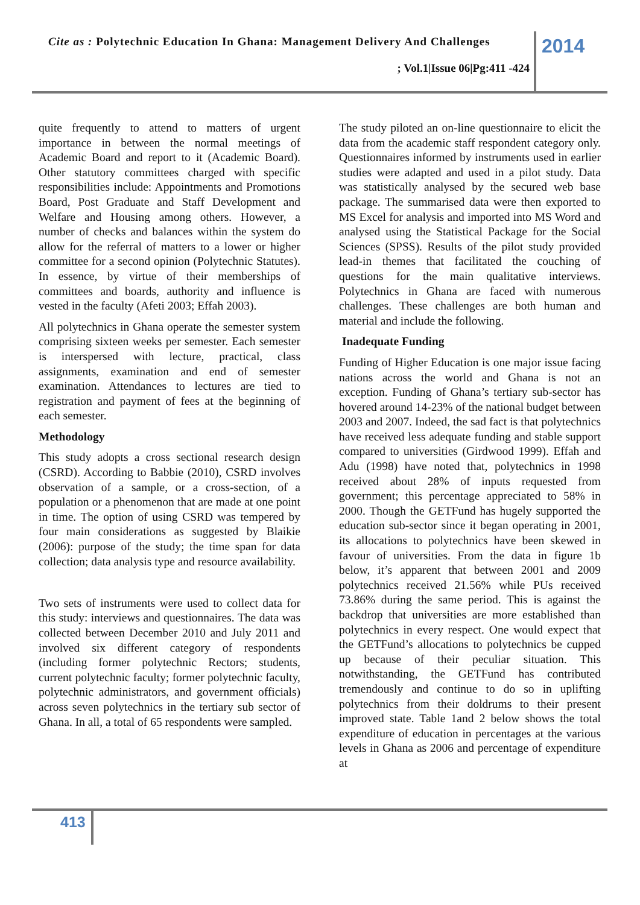Cite as : Polytechnic Education In Ghana: Management Delivery And Challenges
2014
; Vol.1|Issue 06|Pg:411 -424
quite frequently to attend to matters of urgent importance in between the normal meetings of Academic Board and report to it (Academic Board). Other statutory committees charged with specific responsibilities include: Appointments and Promotions Board, Post Graduate and Staff Development and Welfare and Housing among others. However, a number of checks and balances within the system do allow for the referral of matters to a lower or higher committee for a second opinion (Polytechnic Statutes). In essence, by virtue of their memberships of committees and boards, authority and influence is vested in the faculty (Afeti 2003; Effah 2003).
All polytechnics in Ghana operate the semester system comprising sixteen weeks per semester. Each semester is interspersed with lecture, practical, class assignments, examination and end of semester examination. Attendances to lectures are tied to registration and payment of fees at the beginning of each semester.
Methodology
This study adopts a cross sectional research design (CSRD). According to Babbie (2010), CSRD involves observation of a sample, or a cross-section, of a population or a phenomenon that are made at one point in time. The option of using CSRD was tempered by four main considerations as suggested by Blaikie (2006): purpose of the study; the time span for data collection; data analysis type and resource availability.
Two sets of instruments were used to collect data for this study: interviews and questionnaires. The data was collected between December 2010 and July 2011 and involved six different category of respondents (including former polytechnic Rectors; students, current polytechnic faculty; former polytechnic faculty, polytechnic administrators, and government officials) across seven polytechnics in the tertiary sub sector of Ghana. In all, a total of 65 respondents were sampled.
The study piloted an on-line questionnaire to elicit the data from the academic staff respondent category only. Questionnaires informed by instruments used in earlier studies were adapted and used in a pilot study. Data was statistically analysed by the secured web base package. The summarised data were then exported to MS Excel for analysis and imported into MS Word and analysed using the Statistical Package for the Social Sciences (SPSS). Results of the pilot study provided lead-in themes that facilitated the couching of questions for the main qualitative interviews. Polytechnics in Ghana are faced with numerous challenges. These challenges are both human and material and include the following.
Inadequate Funding
Funding of Higher Education is one major issue facing nations across the world and Ghana is not an exception. Funding of Ghana’s tertiary sub-sector has hovered around 14-23% of the national budget between 2003 and 2007. Indeed, the sad fact is that polytechnics have received less adequate funding and stable support compared to universities (Girdwood 1999). Effah and Adu (1998) have noted that, polytechnics in 1998 received about 28% of inputs requested from government; this percentage appreciated to 58% in 2000. Though the GETFund has hugely supported the education sub-sector since it began operating in 2001, its allocations to polytechnics have been skewed in favour of universities. From the data in figure 1b below, it’s apparent that between 2001 and 2009 polytechnics received 21.56% while PUs received 73.86% during the same period. This is against the backdrop that universities are more established than polytechnics in every respect. One would expect that the GETFund’s allocations to polytechnics be cupped up because of their peculiar situation. This notwithstanding, the GETFund has contributed tremendously and continue to do so in uplifting polytechnics from their doldrums to their present improved state. Table 1and 2 below shows the total expenditure of education in percentages at the various levels in Ghana as 2006 and percentage of expenditure at
413